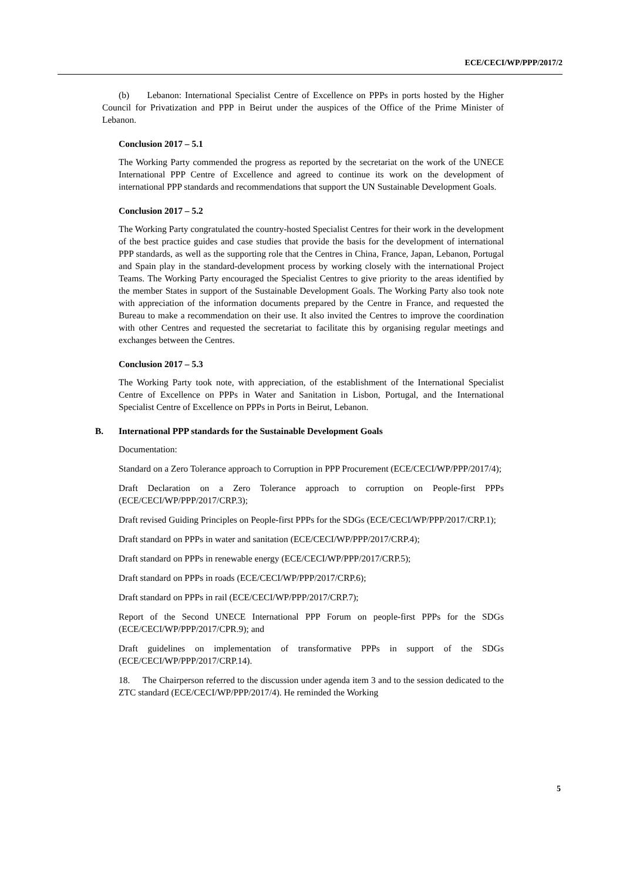ECE/CECI/WP/PPP/2017/2
(b) Lebanon: International Specialist Centre of Excellence on PPPs in ports hosted by the Higher Council for Privatization and PPP in Beirut under the auspices of the Office of the Prime Minister of Lebanon.
Conclusion 2017 – 5.1
The Working Party commended the progress as reported by the secretariat on the work of the UNECE International PPP Centre of Excellence and agreed to continue its work on the development of international PPP standards and recommendations that support the UN Sustainable Development Goals.
Conclusion 2017 – 5.2
The Working Party congratulated the country-hosted Specialist Centres for their work in the development of the best practice guides and case studies that provide the basis for the development of international PPP standards, as well as the supporting role that the Centres in China, France, Japan, Lebanon, Portugal and Spain play in the standard-development process by working closely with the international Project Teams. The Working Party encouraged the Specialist Centres to give priority to the areas identified by the member States in support of the Sustainable Development Goals. The Working Party also took note with appreciation of the information documents prepared by the Centre in France, and requested the Bureau to make a recommendation on their use. It also invited the Centres to improve the coordination with other Centres and requested the secretariat to facilitate this by organising regular meetings and exchanges between the Centres.
Conclusion 2017 – 5.3
The Working Party took note, with appreciation, of the establishment of the International Specialist Centre of Excellence on PPPs in Water and Sanitation in Lisbon, Portugal, and the International Specialist Centre of Excellence on PPPs in Ports in Beirut, Lebanon.
B. International PPP standards for the Sustainable Development Goals
Documentation:
Standard on a Zero Tolerance approach to Corruption in PPP Procurement (ECE/CECI/WP/PPP/2017/4);
Draft Declaration on a Zero Tolerance approach to corruption on People-first PPPs (ECE/CECI/WP/PPP/2017/CRP.3);
Draft revised Guiding Principles on People-first PPPs for the SDGs (ECE/CECI/WP/PPP/2017/CRP.1);
Draft standard on PPPs in water and sanitation (ECE/CECI/WP/PPP/2017/CRP.4);
Draft standard on PPPs in renewable energy (ECE/CECI/WP/PPP/2017/CRP.5);
Draft standard on PPPs in roads (ECE/CECI/WP/PPP/2017/CRP.6);
Draft standard on PPPs in rail (ECE/CECI/WP/PPP/2017/CRP.7);
Report of the Second UNECE International PPP Forum on people-first PPPs for the SDGs (ECE/CECI/WP/PPP/2017/CPR.9); and
Draft guidelines on implementation of transformative PPPs in support of the SDGs (ECE/CECI/WP/PPP/2017/CRP.14).
18. The Chairperson referred to the discussion under agenda item 3 and to the session dedicated to the ZTC standard (ECE/CECI/WP/PPP/2017/4). He reminded the Working
5